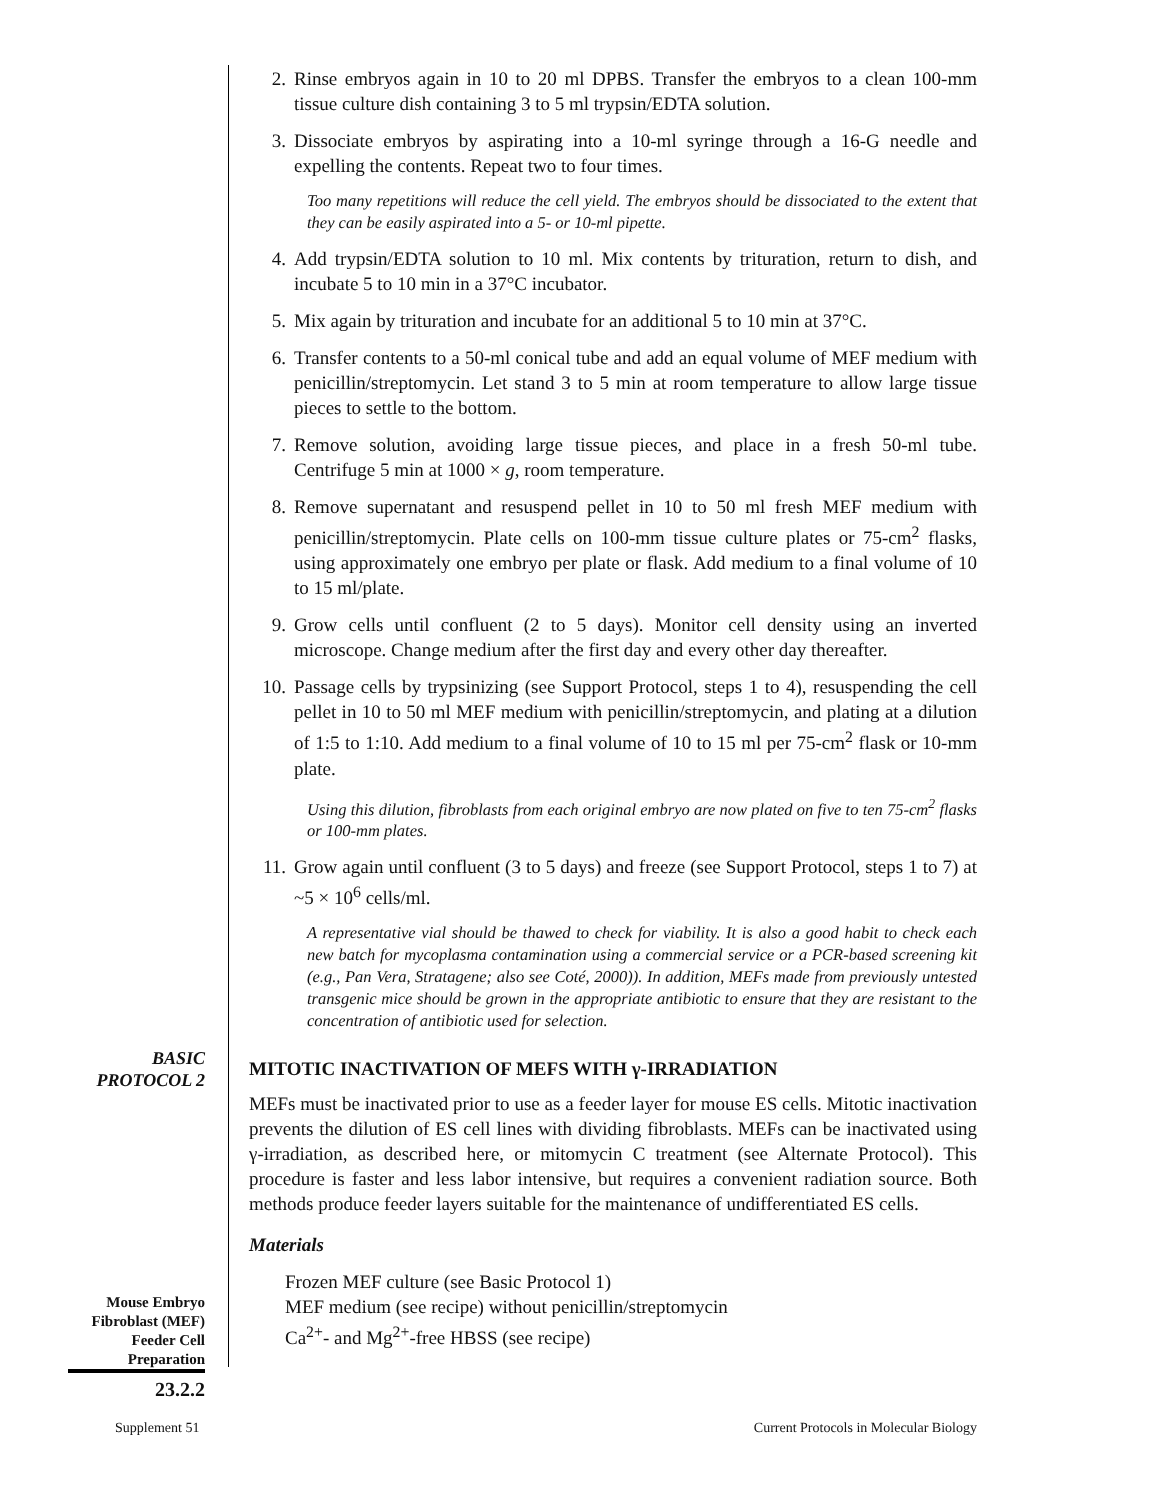BASIC
PROTOCOL 2
Mouse Embryo Fibroblast (MEF) Feeder Cell Preparation
23.2.2
Supplement 51
Current Protocols in Molecular Biology
2. Rinse embryos again in 10 to 20 ml DPBS. Transfer the embryos to a clean 100-mm tissue culture dish containing 3 to 5 ml trypsin/EDTA solution.
3. Dissociate embryos by aspirating into a 10-ml syringe through a 16-G needle and expelling the contents. Repeat two to four times.
Too many repetitions will reduce the cell yield. The embryos should be dissociated to the extent that they can be easily aspirated into a 5- or 10-ml pipette.
4. Add trypsin/EDTA solution to 10 ml. Mix contents by trituration, return to dish, and incubate 5 to 10 min in a 37°C incubator.
5. Mix again by trituration and incubate for an additional 5 to 10 min at 37°C.
6. Transfer contents to a 50-ml conical tube and add an equal volume of MEF medium with penicillin/streptomycin. Let stand 3 to 5 min at room temperature to allow large tissue pieces to settle to the bottom.
7. Remove solution, avoiding large tissue pieces, and place in a fresh 50-ml tube. Centrifuge 5 min at 1000 × g, room temperature.
8. Remove supernatant and resuspend pellet in 10 to 50 ml fresh MEF medium with penicillin/streptomycin. Plate cells on 100-mm tissue culture plates or 75-cm<sup>2</sup> flasks, using approximately one embryo per plate or flask. Add medium to a final volume of 10 to 15 ml/plate.
9. Grow cells until confluent (2 to 5 days). Monitor cell density using an inverted microscope. Change medium after the first day and every other day thereafter.
10. Passage cells by trypsinizing (see Support Protocol, steps 1 to 4), resuspending the cell pellet in 10 to 50 ml MEF medium with penicillin/streptomycin, and plating at a dilution of 1:5 to 1:10. Add medium to a final volume of 10 to 15 ml per 75-cm<sup>2</sup> flask or 10-mm plate.
Using this dilution, fibroblasts from each original embryo are now plated on five to ten 75-cm<sup>2</sup> flasks or 100-mm plates.
11. Grow again until confluent (3 to 5 days) and freeze (see Support Protocol, steps 1 to 7) at ~5 × 10<sup>6</sup> cells/ml.
A representative vial should be thawed to check for viability. It is also a good habit to check each new batch for mycoplasma contamination using a commercial service or a PCR-based screening kit (e.g., Pan Vera, Stratagene; also see Coté, 2000)). In addition, MEFs made from previously untested transgenic mice should be grown in the appropriate antibiotic to ensure that they are resistant to the concentration of antibiotic used for selection.
MITOTIC INACTIVATION OF MEFS WITH γ-IRRADIATION
MEFs must be inactivated prior to use as a feeder layer for mouse ES cells. Mitotic inactivation prevents the dilution of ES cell lines with dividing fibroblasts. MEFs can be inactivated using γ-irradiation, as described here, or mitomycin C treatment (see Alternate Protocol). This procedure is faster and less labor intensive, but requires a convenient radiation source. Both methods produce feeder layers suitable for the maintenance of undifferentiated ES cells.
Materials
Frozen MEF culture (see Basic Protocol 1)
MEF medium (see recipe) without penicillin/streptomycin
Ca<sup>2+</sup>- and Mg<sup>2+</sup>-free HBSS (see recipe)